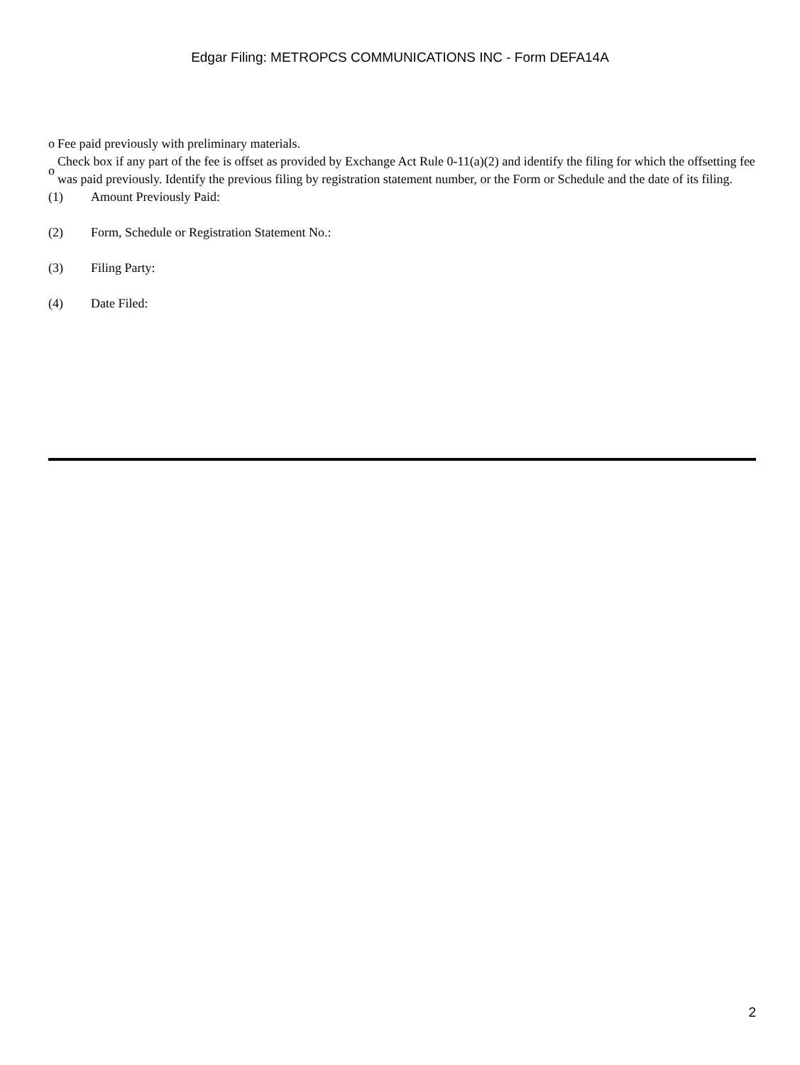Edgar Filing: METROPCS COMMUNICATIONS INC - Form DEFA14A
o Fee paid previously with preliminary materials.
o Check box if any part of the fee is offset as provided by Exchange Act Rule 0-11(a)(2) and identify the filing for which the offsetting fee was paid previously. Identify the previous filing by registration statement number, or the Form or Schedule and the date of its filing.
(1) Amount Previously Paid:
(2) Form, Schedule or Registration Statement No.:
(3) Filing Party:
(4) Date Filed:
2